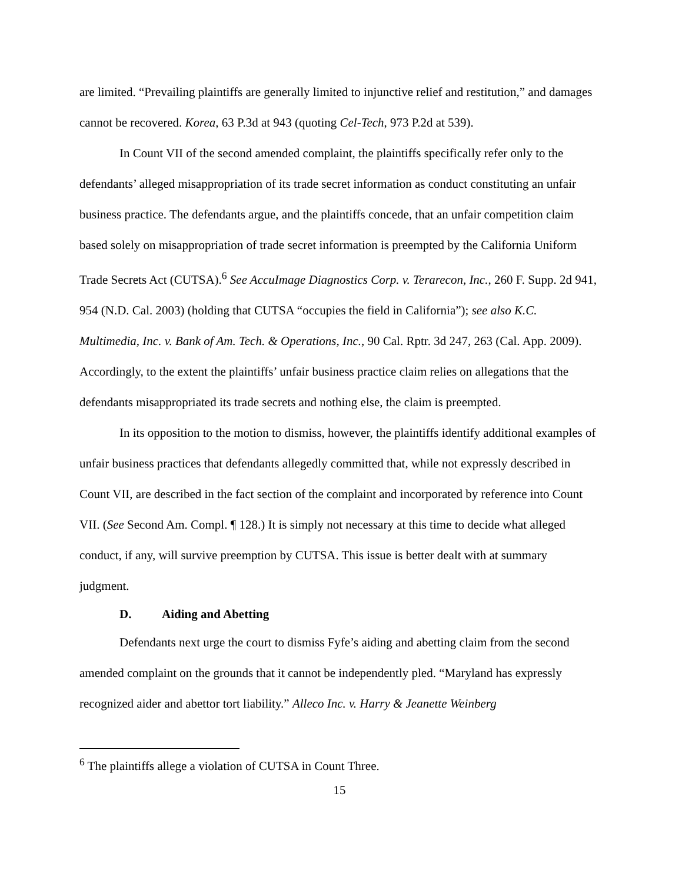are limited. “Prevailing plaintiffs are generally limited to injunctive relief and restitution,” and damages cannot be recovered. Korea, 63 P.3d at 943 (quoting Cel-Tech, 973 P.2d at 539).
In Count VII of the second amended complaint, the plaintiffs specifically refer only to the defendants’ alleged misappropriation of its trade secret information as conduct constituting an unfair business practice. The defendants argue, and the plaintiffs concede, that an unfair competition claim based solely on misappropriation of trade secret information is preempted by the California Uniform Trade Secrets Act (CUTSA).<sup>6</sup> See AccuImage Diagnostics Corp. v. Terarecon, Inc., 260 F. Supp. 2d 941, 954 (N.D. Cal. 2003) (holding that CUTSA “occupies the field in California”); see also K.C. Multimedia, Inc. v. Bank of Am. Tech. & Operations, Inc., 90 Cal. Rptr. 3d 247, 263 (Cal. App. 2009). Accordingly, to the extent the plaintiffs’ unfair business practice claim relies on allegations that the defendants misappropriated its trade secrets and nothing else, the claim is preempted.
In its opposition to the motion to dismiss, however, the plaintiffs identify additional examples of unfair business practices that defendants allegedly committed that, while not expressly described in Count VII, are described in the fact section of the complaint and incorporated by reference into Count VII. (See Second Am. Compl. ¶ 128.) It is simply not necessary at this time to decide what alleged conduct, if any, will survive preemption by CUTSA. This issue is better dealt with at summary judgment.
D. Aiding and Abetting
Defendants next urge the court to dismiss Fyfe’s aiding and abetting claim from the second amended complaint on the grounds that it cannot be independently pled. “Maryland has expressly recognized aider and abettor tort liability.” Alleco Inc. v. Harry & Jeanette Weinberg
<sup>6</sup> The plaintiffs allege a violation of CUTSA in Count Three.
15